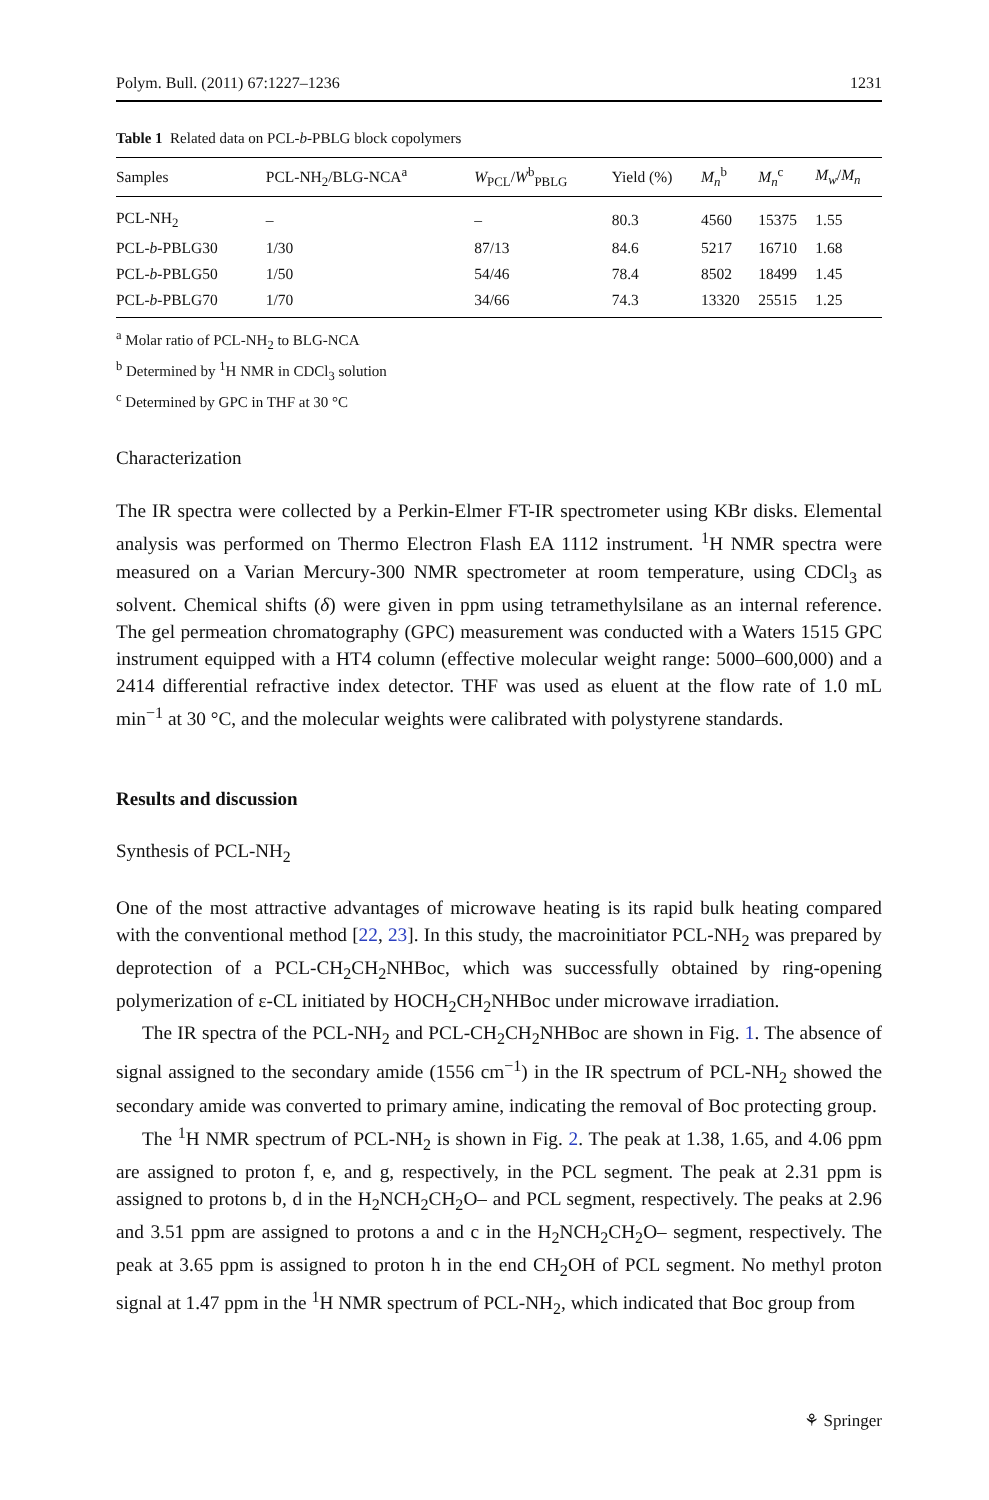Polym. Bull. (2011) 67:1227–1236 1231
Table 1 Related data on PCL-b-PBLG block copolymers
| Samples | PCL-NH<sub>2</sub>/BLG-NCA<sup>a</sup> | W<sub>PCL</sub>/ W<sup>b</sup><sub>PBLG</sub> | Yield (%) | M<sub>n</sub><sup>b</sup> | M<sub>n</sub><sup>c</sup> | M<sub>w</sub>/ M<sub>n</sub> |
| --- | --- | --- | --- | --- | --- | --- |
| PCL-NH<sub>2</sub> | – | – | 80.3 | 4560 | 15375 | 1.55 |
| PCL- b -PBLG30 | 1/30 | 87/13 | 84.6 | 5217 | 16710 | 1.68 |
| PCL- b -PBLG50 | 1/50 | 54/46 | 78.4 | 8502 | 18499 | 1.45 |
| PCL- b -PBLG70 | 1/70 | 34/66 | 74.3 | 13320 | 25515 | 1.25 |
<sup>a</sup> Molar ratio of PCL-NH<sub>2</sub> to BLG-NCA
<sup>b</sup> Determined by <sup>1</sup>H NMR in CDCl<sub>3</sub> solution
<sup>c</sup> Determined by GPC in THF at 30 °C
Characterization
The IR spectra were collected by a Perkin-Elmer FT-IR spectrometer using KBr disks. Elemental analysis was performed on Thermo Electron Flash EA 1112 instrument. <sup>1</sup>H NMR spectra were measured on a Varian Mercury-300 NMR spectrometer at room temperature, using CDCl<sub>3</sub> as solvent. Chemical shifts (δ) were given in ppm using tetramethylsilane as an internal reference. The gel permeation chromatography (GPC) measurement was conducted with a Waters 1515 GPC instrument equipped with a HT4 column (effective molecular weight range: 5000–600,000) and a 2414 differential refractive index detector. THF was used as eluent at the flow rate of 1.0 mL min<sup>−1</sup> at 30 °C, and the molecular weights were calibrated with polystyrene standards.
Results and discussion
Synthesis of PCL-NH<sub>2</sub>
One of the most attractive advantages of microwave heating is its rapid bulk heating compared with the conventional method [22, 23]. In this study, the macroinitiator PCL-NH<sub>2</sub> was prepared by deprotection of a PCL-CH<sub>2</sub>CH<sub>2</sub>NHBoc, which was successfully obtained by ring-opening polymerization of ε-CL initiated by HOCH<sub>2</sub>CH<sub>2</sub>NHBoc under microwave irradiation.
The IR spectra of the PCL-NH<sub>2</sub> and PCL-CH<sub>2</sub>CH<sub>2</sub>NHBoc are shown in Fig. 1. The absence of signal assigned to the secondary amide (1556 cm<sup>−1</sup>) in the IR spectrum of PCL-NH<sub>2</sub> showed the secondary amide was converted to primary amine, indicating the removal of Boc protecting group.
The <sup>1</sup>H NMR spectrum of PCL-NH<sub>2</sub> is shown in Fig. 2. The peak at 1.38, 1.65, and 4.06 ppm are assigned to proton f, e, and g, respectively, in the PCL segment. The peak at 2.31 ppm is assigned to protons b, d in the H<sub>2</sub>NCH<sub>2</sub>CH<sub>2</sub>O– and PCL segment, respectively. The peaks at 2.96 and 3.51 ppm are assigned to protons a and c in the H<sub>2</sub>NCH<sub>2</sub>CH<sub>2</sub>O– segment, respectively. The peak at 3.65 ppm is assigned to proton h in the end CH<sub>2</sub>OH of PCL segment. No methyl proton signal at 1.47 ppm in the <sup>1</sup>H NMR spectrum of PCL-NH<sub>2</sub>, which indicated that Boc group from
⚘ Springer